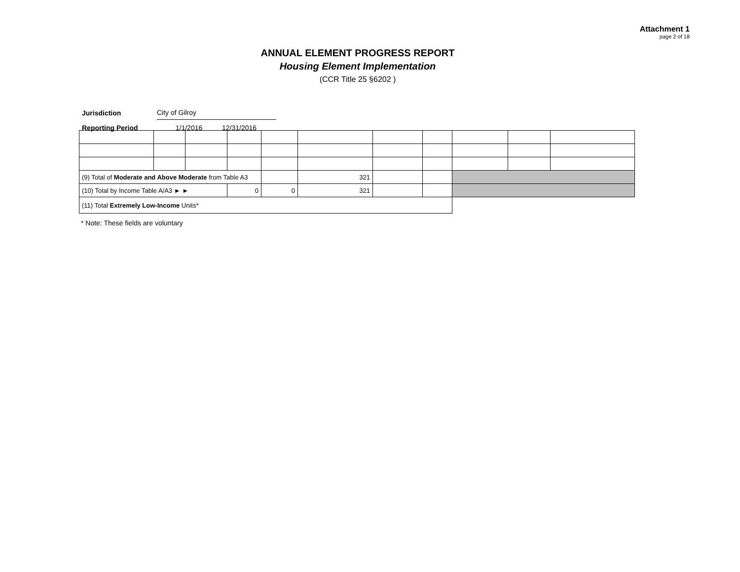Attachment 1
page 2 of 18
ANNUAL ELEMENT PROGRESS REPORT
Housing Element Implementation
(CCR Title 25 §6202 )
| Jurisdiction | City of Gilroy | |
| Reporting Period | 1/1/2016 | 12/31/2016 |
| (9) Total of Moderate and Above Moderate from Table A3 | | | | | 321 | | | | | |
| (10) Total by Income Table A/A3 ► ► | | | 0 | 0 | 321 | | | | | |
| (11) Total Extremely Low-Income Units* | | | | | | | | | | |
* Note: These fields are voluntary